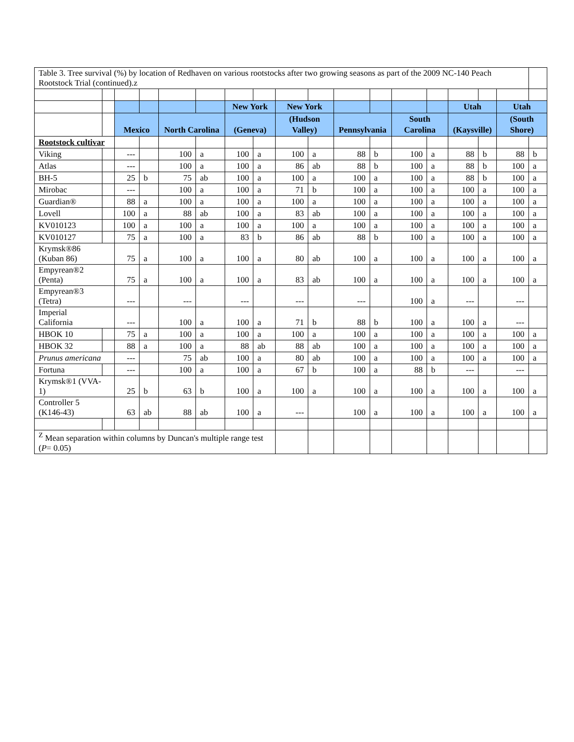| Table 3. Tree survival (%) by location of Redhaven on various rootstocks after two growing seasons as part of the 2009 NC-140 Peach Rootstock Trial (continued).z | | | | | | | | | | | | | | | | | |
| | | | | | | New York | | New York | | | | | | Utah | | Utah | |
| | | Mexico | | North Carolina | | (Geneva) | | (Hudson Valley) | | Pennsylvania | | South Carolina | | (Kaysville) | | (South Shore) | |
| Rootstock cultivar | | | | | | | | | | | | | | | | | |
| Viking | | --- | | 100 | a | 100 | a | 100 | a | 88 | b | 100 | a | 88 | b | 88 | b |
| Atlas | | --- | | 100 | a | 100 | a | 86 | ab | 88 | b | 100 | a | 88 | b | 100 | a |
| BH-5 | | 25 | b | 75 | ab | 100 | a | 100 | a | 100 | a | 100 | a | 88 | b | 100 | a |
| Mirobac | | --- | | 100 | a | 100 | a | 71 | b | 100 | a | 100 | a | 100 | a | 100 | a |
| Guardian® | | 88 | a | 100 | a | 100 | a | 100 | a | 100 | a | 100 | a | 100 | a | 100 | a |
| Lovell | | 100 | a | 88 | ab | 100 | a | 83 | ab | 100 | a | 100 | a | 100 | a | 100 | a |
| KV010123 | | 100 | a | 100 | a | 100 | a | 100 | a | 100 | a | 100 | a | 100 | a | 100 | a |
| KV010127 | | 75 | a | 100 | a | 83 | b | 86 | ab | 88 | b | 100 | a | 100 | a | 100 | a |
| Krymsk®86 (Kuban 86) | | 75 | a | 100 | a | 100 | a | 80 | ab | 100 | a | 100 | a | 100 | a | 100 | a |
| Empyrean®2 (Penta) | | 75 | a | 100 | a | 100 | a | 83 | ab | 100 | a | 100 | a | 100 | a | 100 | a |
| Empyrean®3 (Tetra) | | --- | | --- | | --- | | --- | | --- | | 100 | a | --- | | --- | |
| Imperial California | | --- | | 100 | a | 100 | a | 71 | b | 88 | b | 100 | a | 100 | a | --- | |
| HBOK 10 | | 75 | a | 100 | a | 100 | a | 100 | a | 100 | a | 100 | a | 100 | a | 100 | a |
| HBOK 32 | | 88 | a | 100 | a | 88 | ab | 88 | ab | 100 | a | 100 | a | 100 | a | 100 | a |
| Prunus americana | | --- | | 75 | ab | 100 | a | 80 | ab | 100 | a | 100 | a | 100 | a | 100 | a |
| Fortuna | | --- | | 100 | a | 100 | a | 67 | b | 100 | a | 88 | b | --- | | --- | |
| Krymsk®1 (VVA- 1) | | 25 | b | 63 | b | 100 | a | 100 | a | 100 | a | 100 | a | 100 | a | 100 | a |
| Controller 5 (K146-43) | | 63 | ab | 88 | ab | 100 | a | --- | | 100 | a | 100 | a | 100 | a | 100 | a |
| <sup>Z</sup> Mean separation within columns by Duncan's multiple range test ( P = 0.05) | | | | | | | | | | | | | | | | | |